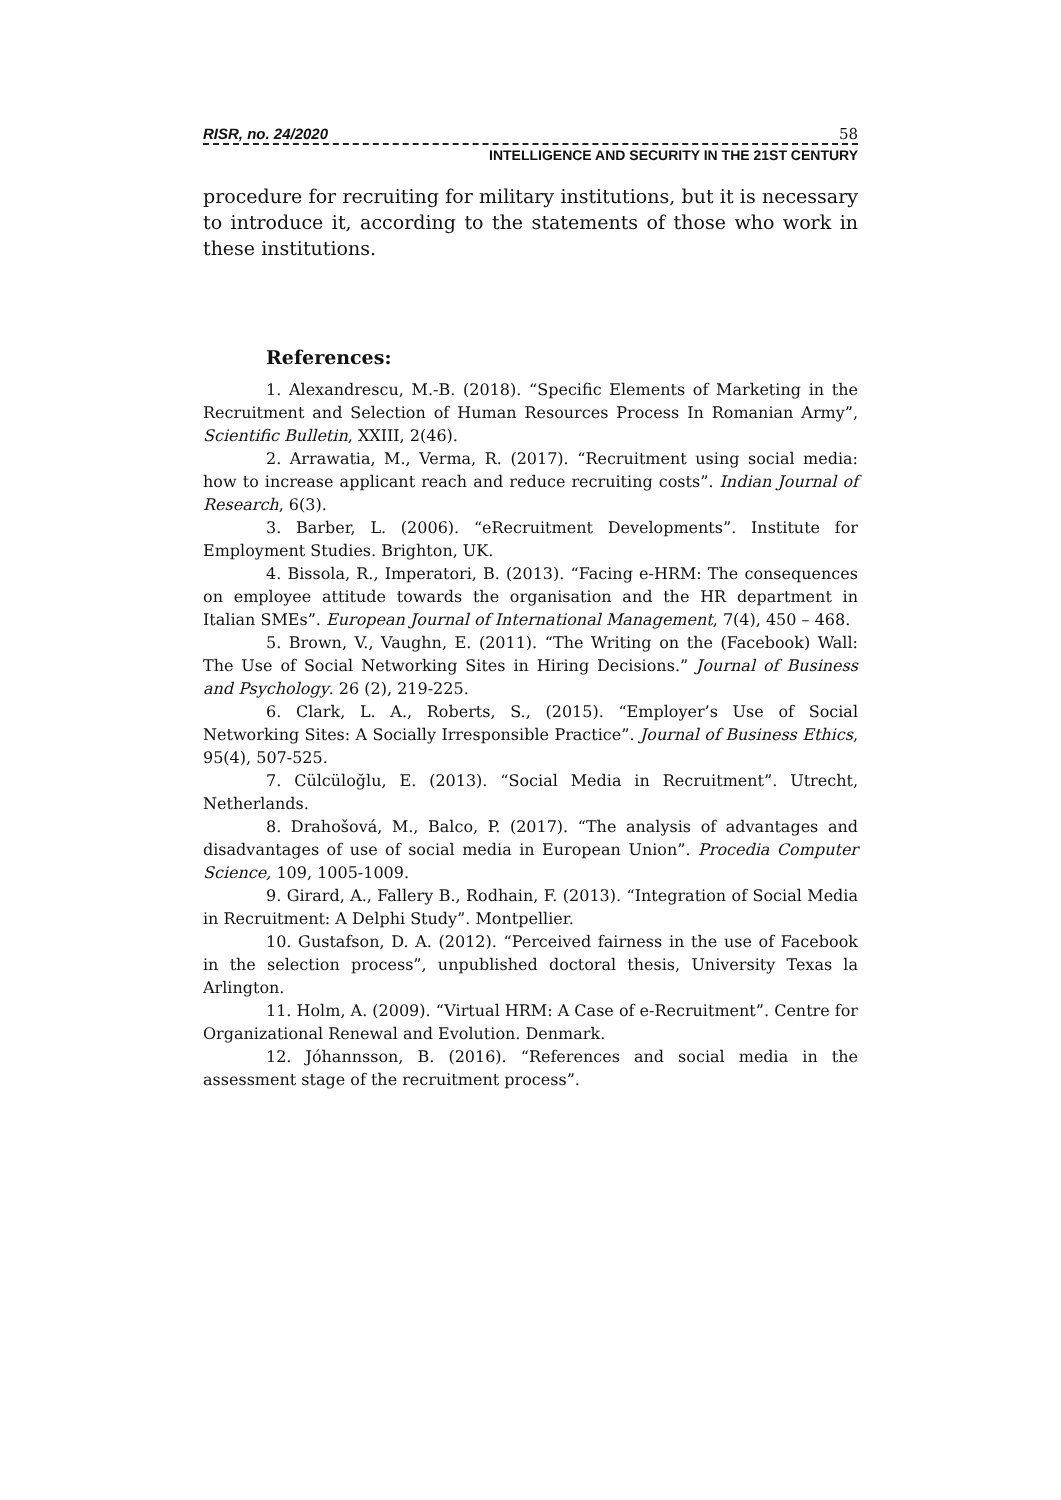RISR, no. 24/2020 58
INTELLIGENCE AND SECURITY IN THE 21ST CENTURY
procedure for recruiting for military institutions, but it is necessary to introduce it, according to the statements of those who work in these institutions.
References:
1. Alexandrescu, M.-B. (2018). “Specific Elements of Marketing in the Recruitment and Selection of Human Resources Process In Romanian Army”, Scientific Bulletin, XXIII, 2(46).
2. Arrawatia, M., Verma, R. (2017). “Recruitment using social media: how to increase applicant reach and reduce recruiting costs”. Indian Journal of Research, 6(3).
3. Barber, L. (2006). “eRecruitment Developments”. Institute for Employment Studies. Brighton, UK.
4. Bissola, R., Imperatori, B. (2013). “Facing e-HRM: The consequences on employee attitude towards the organisation and the HR department in Italian SMEs”. European Journal of International Management, 7(4), 450 – 468.
5. Brown, V., Vaughn, E. (2011). “The Writing on the (Facebook) Wall: The Use of Social Networking Sites in Hiring Decisions.” Journal of Business and Psychology. 26 (2), 219-225.
6. Clark, L. A., Roberts, S., (2015). “Employer’s Use of Social Networking Sites: A Socially Irresponsible Practice”. Journal of Business Ethics, 95(4), 507-525.
7. Cülcüloğlu, E. (2013). “Social Media in Recruitment”. Utrecht, Netherlands.
8. Drahošová, M., Balco, P. (2017). “The analysis of advantages and disadvantages of use of social media in European Union”. Procedia Computer Science, 109, 1005-1009.
9. Girard, A., Fallery B., Rodhain, F. (2013). “Integration of Social Media in Recruitment: A Delphi Study”. Montpellier.
10. Gustafson, D. A. (2012). “Perceived fairness in the use of Facebook in the selection process”, unpublished doctoral thesis, University Texas la Arlington.
11. Holm, A. (2009). “Virtual HRM: A Case of e-Recruitment”. Centre for Organizational Renewal and Evolution. Denmark.
12. Jóhannsson, B. (2016). “References and social media in the assessment stage of the recruitment process”.